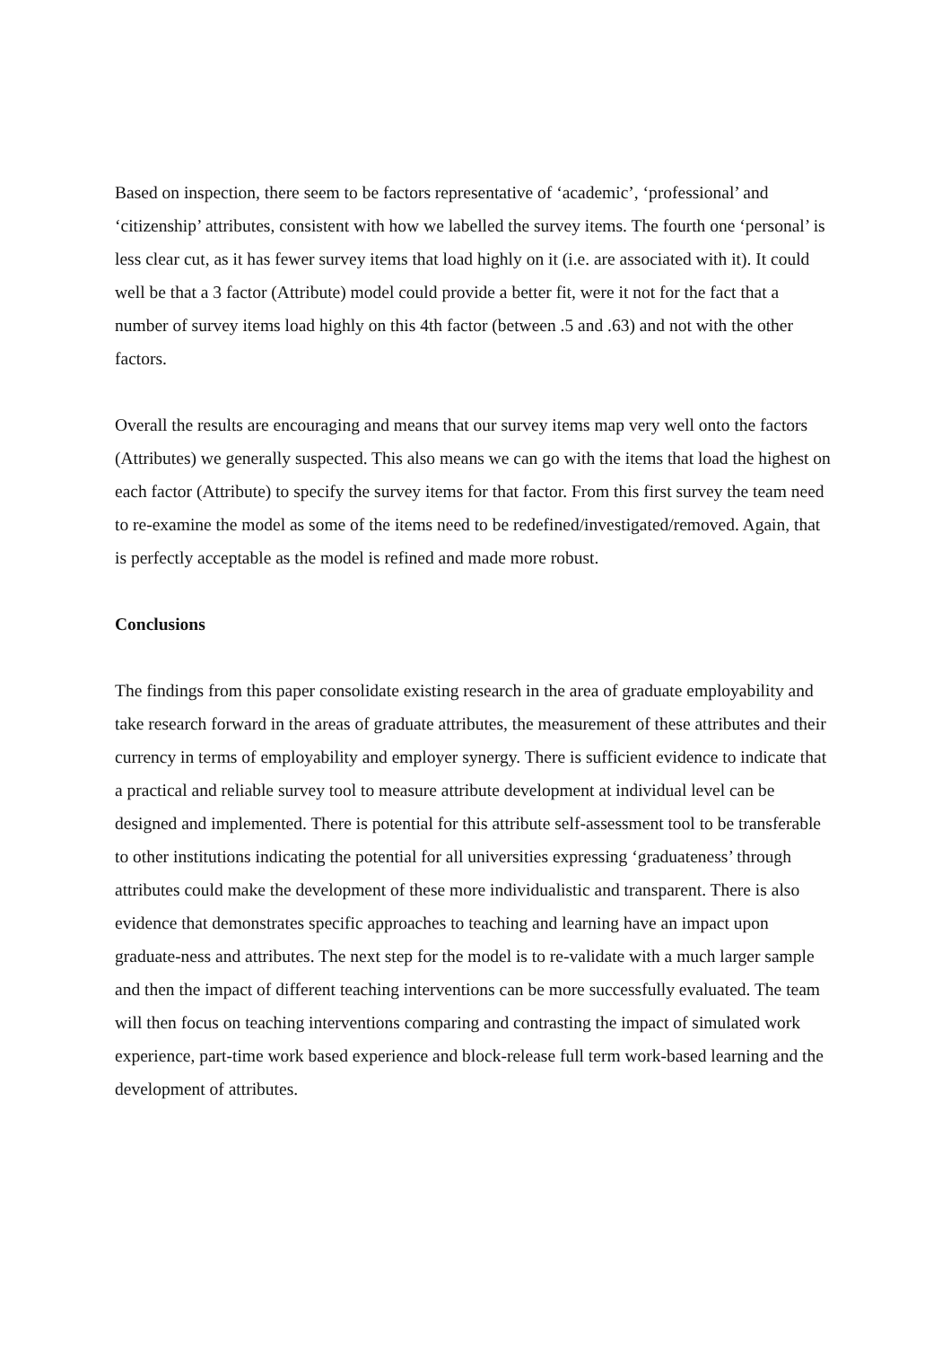Based on inspection, there seem to be factors representative of ‘academic’, ‘professional’ and ‘citizenship’ attributes, consistent with how we labelled the survey items. The fourth one ‘personal’ is less clear cut, as it has fewer survey items that load highly on it (i.e. are associated with it). It could well be that a 3 factor (Attribute) model could provide a better fit, were it not for the fact that a number of survey items load highly on this 4th factor (between .5 and .63) and not with the other factors.
Overall the results are encouraging and means that our survey items map very well onto the factors (Attributes) we generally suspected. This also means we can go with the items that load the highest on each factor (Attribute) to specify the survey items for that factor. From this first survey the team need to re-examine the model as some of the items need to be redefined/investigated/removed. Again, that is perfectly acceptable as the model is refined and made more robust.
Conclusions
The findings from this paper consolidate existing research in the area of graduate employability and take research forward in the areas of graduate attributes, the measurement of these attributes and their currency in terms of employability and employer synergy. There is sufficient evidence to indicate that a practical and reliable survey tool to measure attribute development at individual level can be designed and implemented. There is potential for this attribute self-assessment tool to be transferable to other institutions indicating the potential for all universities expressing ‘graduateness’ through attributes could make the development of these more individualistic and transparent. There is also evidence that demonstrates specific approaches to teaching and learning have an impact upon graduate-ness and attributes. The next step for the model is to re-validate with a much larger sample and then the impact of different teaching interventions can be more successfully evaluated. The team will then focus on teaching interventions comparing and contrasting the impact of simulated work experience, part-time work based experience and block-release full term work-based learning and the development of attributes.